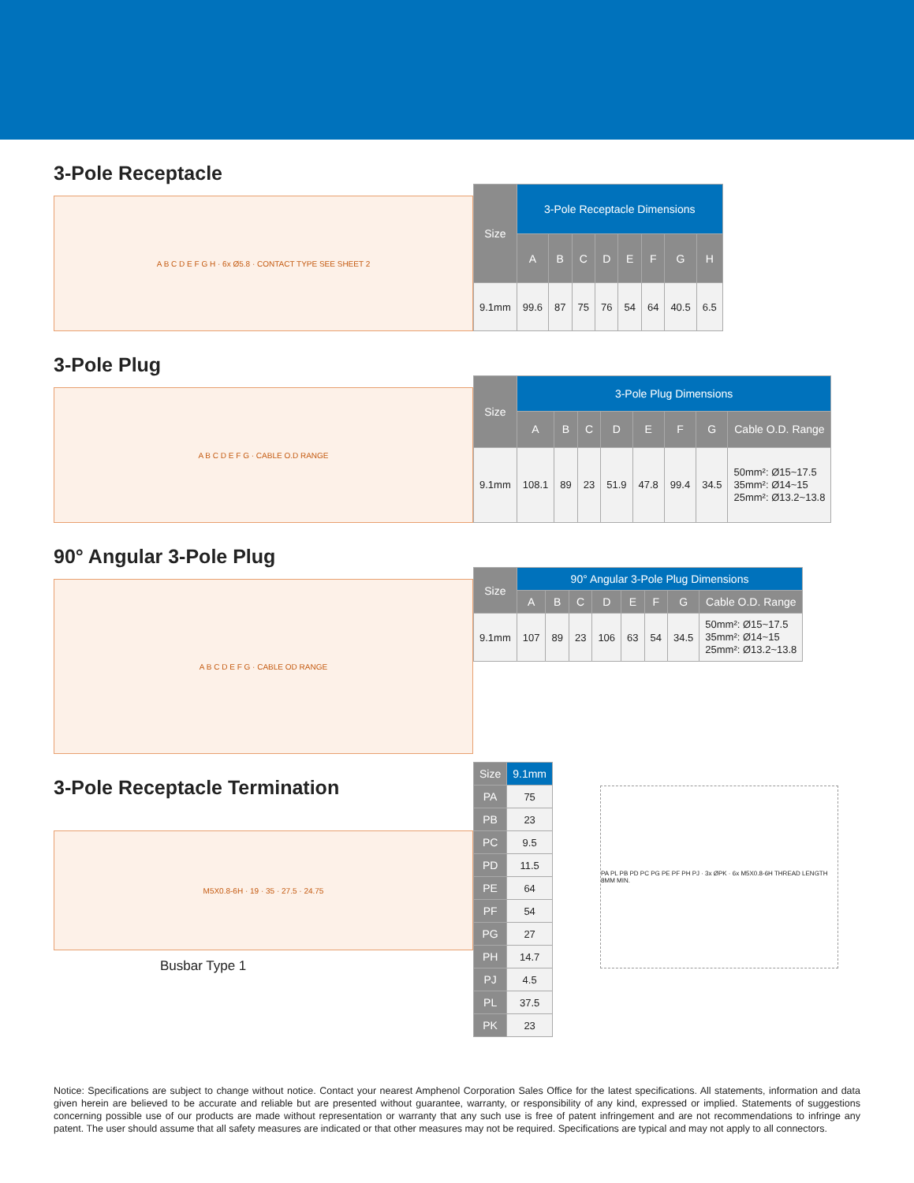3-Pole Receptacle
A B C D E F G H · 6x Ø5.8 · CONTACT TYPE SEE SHEET 2
| Size | 3-Pole Receptacle Dimensions | | | | | | | |
| --- | --- | --- | --- | --- | --- | --- | --- | --- |
| | A | B | C | D | E | F | G | H |
| 9.1mm | 99.6 | 87 | 75 | 76 | 54 | 64 | 40.5 | 6.5 |
3-Pole Plug
A B C D E F G · CABLE O.D RANGE
| Size | 3-Pole Plug Dimensions | | | | | | | |
| --- | --- | --- | --- | --- | --- | --- | --- | --- |
| | A | B | C | D | E | F | G | Cable O.D. Range |
| 9.1mm | 108.1 | 89 | 23 | 51.9 | 47.8 | 99.4 | 34.5 | 50mm²: Ø15~17.5 35mm²: Ø14~15 25mm²: Ø13.2~13.8 |
90° Angular 3-Pole Plug
A B C D E F G · CABLE OD RANGE
| Size | 90° Angular 3-Pole Plug Dimensions | | | | | | | |
| --- | --- | --- | --- | --- | --- | --- | --- | --- |
| | A | B | C | D | E | F | G | Cable O.D. Range |
| 9.1mm | 107 | 89 | 23 | 106 | 63 | 54 | 34.5 | 50mm²: Ø15~17.5 35mm²: Ø14~15 25mm²: Ø13.2~13.8 |
3-Pole Receptacle Termination
M5X0.8-6H · 19 · 35 · 27.5 · 24.75
Busbar Type 1
| Size | 9.1mm |
| --- | --- |
| PA | 75 |
| PB | 23 |
| PC | 9.5 |
| PD | 11.5 |
| PE | 64 |
| PF | 54 |
| PG | 27 |
| PH | 14.7 |
| PJ | 4.5 |
| PL | 37.5 |
| PK | 23 |
PA PL PB PD PC PG PE PF PH PJ · 3x ØPK · 6x M5X0.8-6H THREAD LENGTH 8MM MIN.
Notice: Specifications are subject to change without notice. Contact your nearest Amphenol Corporation Sales Office for the latest specifications. All statements, information and data given herein are believed to be accurate and reliable but are presented without guarantee, warranty, or responsibility of any kind, expressed or implied. Statements of suggestions concerning possible use of our products are made without representation or warranty that any such use is free of patent infringement and are not recommendations to infringe any patent. The user should assume that all safety measures are indicated or that other measures may not be required. Specifications are typical and may not apply to all connectors.